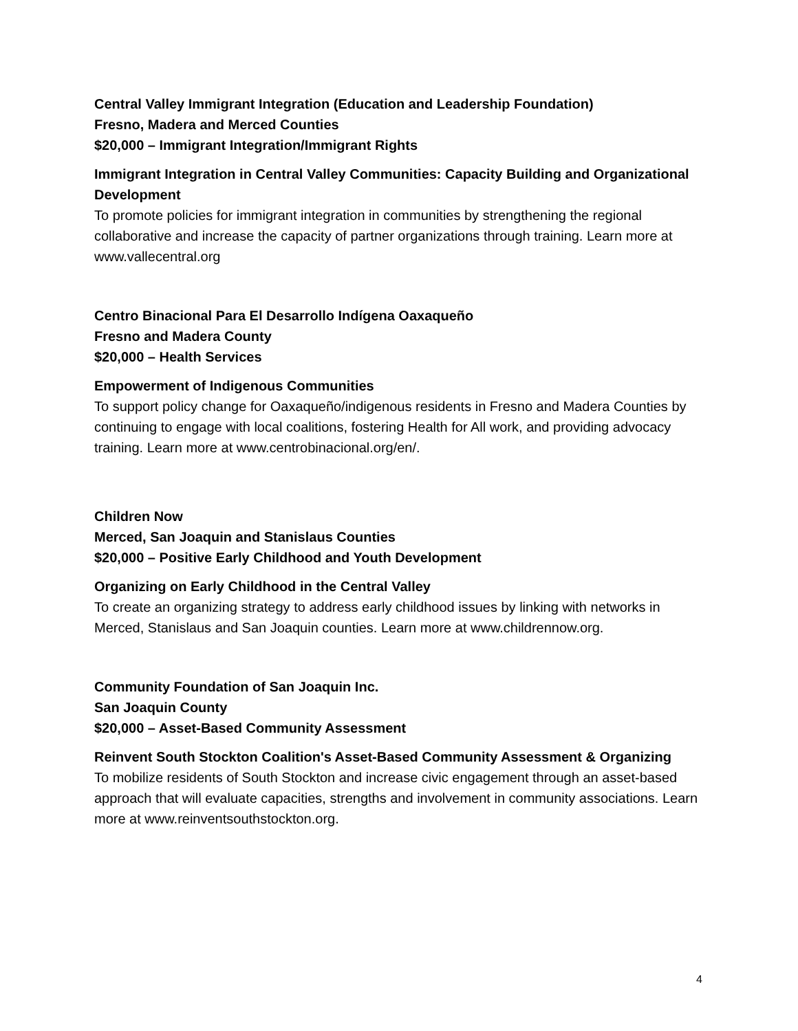Central Valley Immigrant Integration (Education and Leadership Foundation)
Fresno, Madera and Merced Counties
$20,000 – Immigrant Integration/Immigrant Rights
Immigrant Integration in Central Valley Communities: Capacity Building and Organizational Development
To promote policies for immigrant integration in communities by strengthening the regional collaborative and increase the capacity of partner organizations through training. Learn more at www.vallecentral.org
Centro Binacional Para El Desarrollo Indígena Oaxaqueño
Fresno and Madera County
$20,000 – Health Services
Empowerment of Indigenous Communities
To support policy change for Oaxaqueño/indigenous residents in Fresno and Madera Counties by continuing to engage with local coalitions, fostering Health for All work, and providing advocacy training. Learn more at www.centrobinacional.org/en/.
Children Now
Merced, San Joaquin and Stanislaus Counties
$20,000 – Positive Early Childhood and Youth Development
Organizing on Early Childhood in the Central Valley
To create an organizing strategy to address early childhood issues by linking with networks in Merced, Stanislaus and San Joaquin counties. Learn more at www.childrennow.org.
Community Foundation of San Joaquin Inc.
San Joaquin County
$20,000 – Asset-Based Community Assessment
Reinvent South Stockton Coalition's Asset-Based Community Assessment & Organizing
To mobilize residents of South Stockton and increase civic engagement through an asset-based approach that will evaluate capacities, strengths and involvement in community associations. Learn more at www.reinventsouthstockton.org.
4